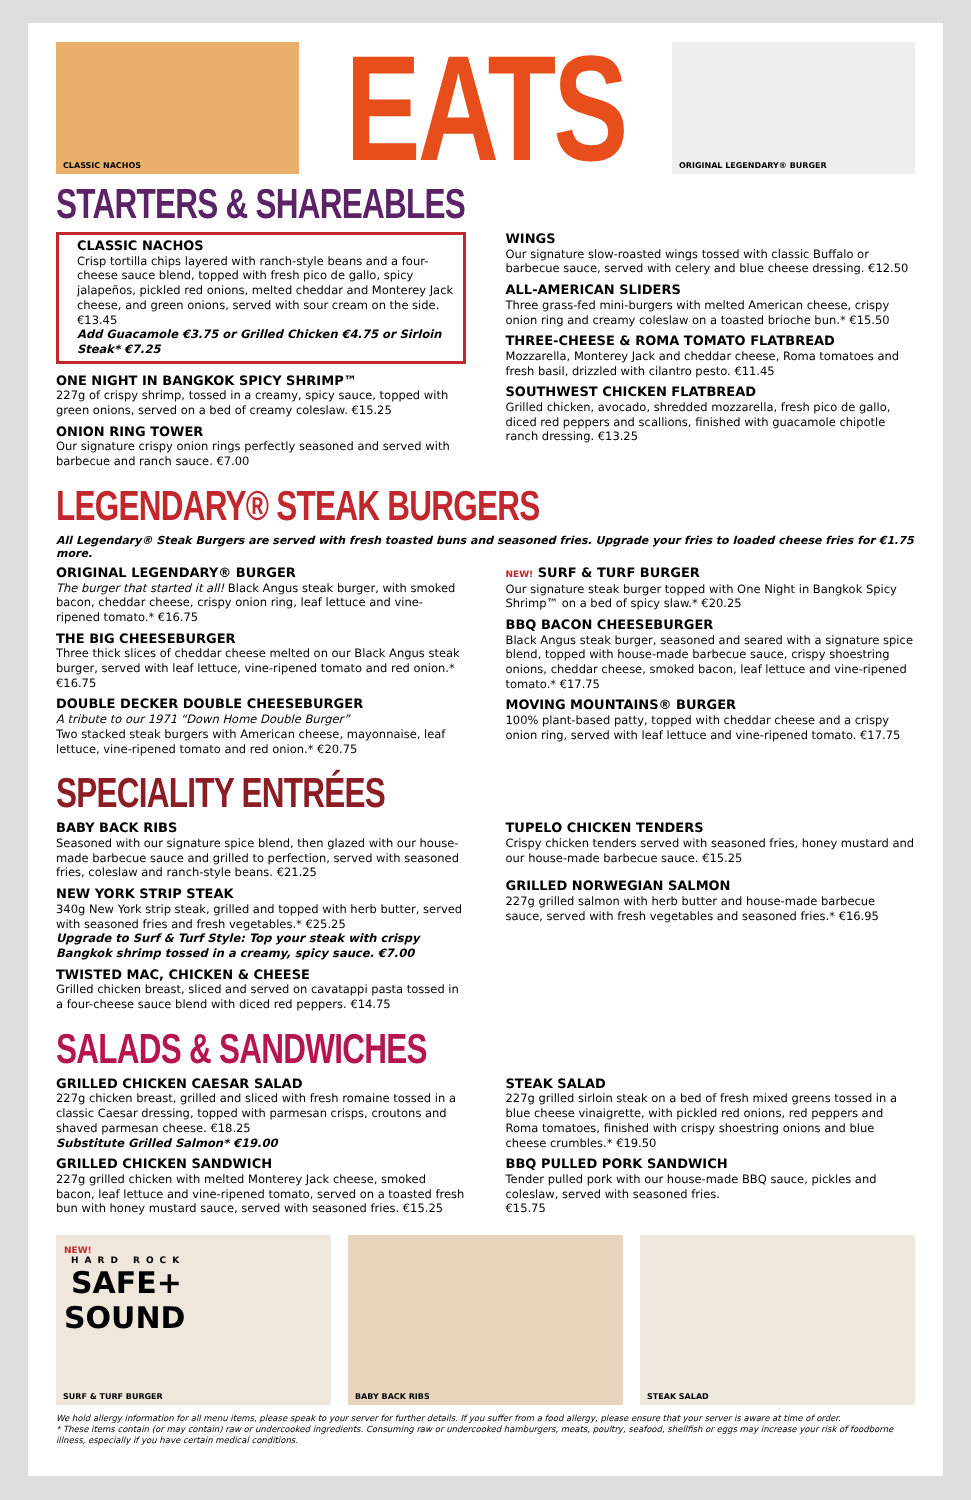CLASSIC NACHOS
EATS
ORIGINAL LEGENDARY® BURGER
STARTERS & SHAREABLES
CLASSIC NACHOS
Crisp tortilla chips layered with ranch-style beans and a four-cheese sauce blend, topped with fresh pico de gallo, spicy jalapeños, pickled red onions, melted cheddar and Monterey Jack cheese, and green onions, served with sour cream on the side. €13.45
Add Guacamole €3.75 or Grilled Chicken €4.75 or Sirloin Steak* €7.25
ONE NIGHT IN BANGKOK SPICY SHRIMP™
227g of crispy shrimp, tossed in a creamy, spicy sauce, topped with green onions, served on a bed of creamy coleslaw. €15.25
ONION RING TOWER
Our signature crispy onion rings perfectly seasoned and served with barbecue and ranch sauce. €7.00
WINGS
Our signature slow-roasted wings tossed with classic Buffalo or barbecue sauce, served with celery and blue cheese dressing. €12.50
ALL-AMERICAN SLIDERS
Three grass-fed mini-burgers with melted American cheese, crispy onion ring and creamy coleslaw on a toasted brioche bun.* €15.50
THREE-CHEESE & ROMA TOMATO FLATBREAD
Mozzarella, Monterey Jack and cheddar cheese, Roma tomatoes and fresh basil, drizzled with cilantro pesto. €11.45
SOUTHWEST CHICKEN FLATBREAD
Grilled chicken, avocado, shredded mozzarella, fresh pico de gallo, diced red peppers and scallions, finished with guacamole chipotle ranch dressing. €13.25
LEGENDARY® STEAK BURGERS
All Legendary® Steak Burgers are served with fresh toasted buns and seasoned fries. Upgrade your fries to loaded cheese fries for €1.75 more.
ORIGINAL LEGENDARY® BURGER
The burger that started it all! Black Angus steak burger, with smoked bacon, cheddar cheese, crispy onion ring, leaf lettuce and vine-ripened tomato.* €16.75
THE BIG CHEESEBURGER
Three thick slices of cheddar cheese melted on our Black Angus steak burger, served with leaf lettuce, vine-ripened tomato and red onion.* €16.75
DOUBLE DECKER DOUBLE CHEESEBURGER
A tribute to our 1971 “Down Home Double Burger”
Two stacked steak burgers with American cheese, mayonnaise, leaf lettuce, vine-ripened tomato and red onion.* €20.75
NEW! SURF & TURF BURGER
Our signature steak burger topped with One Night in Bangkok Spicy Shrimp™ on a bed of spicy slaw.* €20.25
BBQ BACON CHEESEBURGER
Black Angus steak burger, seasoned and seared with a signature spice blend, topped with house-made barbecue sauce, crispy shoestring onions, cheddar cheese, smoked bacon, leaf lettuce and vine-ripened tomato.* €17.75
MOVING MOUNTAINS® BURGER
100% plant-based patty, topped with cheddar cheese and a crispy onion ring, served with leaf lettuce and vine-ripened tomato. €17.75
SPECIALITY ENTRÉES
BABY BACK RIBS
Seasoned with our signature spice blend, then glazed with our house-made barbecue sauce and grilled to perfection, served with seasoned fries, coleslaw and ranch-style beans. €21.25
NEW YORK STRIP STEAK
340g New York strip steak, grilled and topped with herb butter, served with seasoned fries and fresh vegetables.* €25.25
Upgrade to Surf & Turf Style: Top your steak with crispy Bangkok shrimp tossed in a creamy, spicy sauce. €7.00
TWISTED MAC, CHICKEN & CHEESE
Grilled chicken breast, sliced and served on cavatappi pasta tossed in a four-cheese sauce blend with diced red peppers. €14.75
TUPELO CHICKEN TENDERS
Crispy chicken tenders served with seasoned fries, honey mustard and our house-made barbecue sauce. €15.25
GRILLED NORWEGIAN SALMON
227g grilled salmon with herb butter and house-made barbecue sauce, served with fresh vegetables and seasoned fries.* €16.95
SALADS & SANDWICHES
GRILLED CHICKEN CAESAR SALAD
227g chicken breast, grilled and sliced with fresh romaine tossed in a classic Caesar dressing, topped with parmesan crisps, croutons and shaved parmesan cheese. €18.25
Substitute Grilled Salmon* €19.00
GRILLED CHICKEN SANDWICH
227g grilled chicken with melted Monterey Jack cheese, smoked bacon, leaf lettuce and vine-ripened tomato, served on a toasted fresh bun with honey mustard sauce, served with seasoned fries. €15.25
STEAK SALAD
227g grilled sirloin steak on a bed of fresh mixed greens tossed in a blue cheese vinaigrette, with pickled red onions, red peppers and Roma tomatoes, finished with crispy shoestring onions and blue cheese crumbles.* €19.50
BBQ PULLED PORK SANDWICH
Tender pulled pork with our house-made BBQ sauce, pickles and coleslaw, served with seasoned fries.
€15.75
NEW!
HARD ROCK
SAFE+
SOUND
SURF & TURF BURGER
BABY BACK RIBS STEAK SALAD
We hold allergy information for all menu items, please speak to your server for further details. If you suffer from a food allergy, please ensure that your server is aware at time of order.
* These items contain (or may contain) raw or undercooked ingredients. Consuming raw or undercooked hamburgers, meats, poultry, seafood, shellfish or eggs may increase your risk of foodborne illness, especially if you have certain medical conditions.